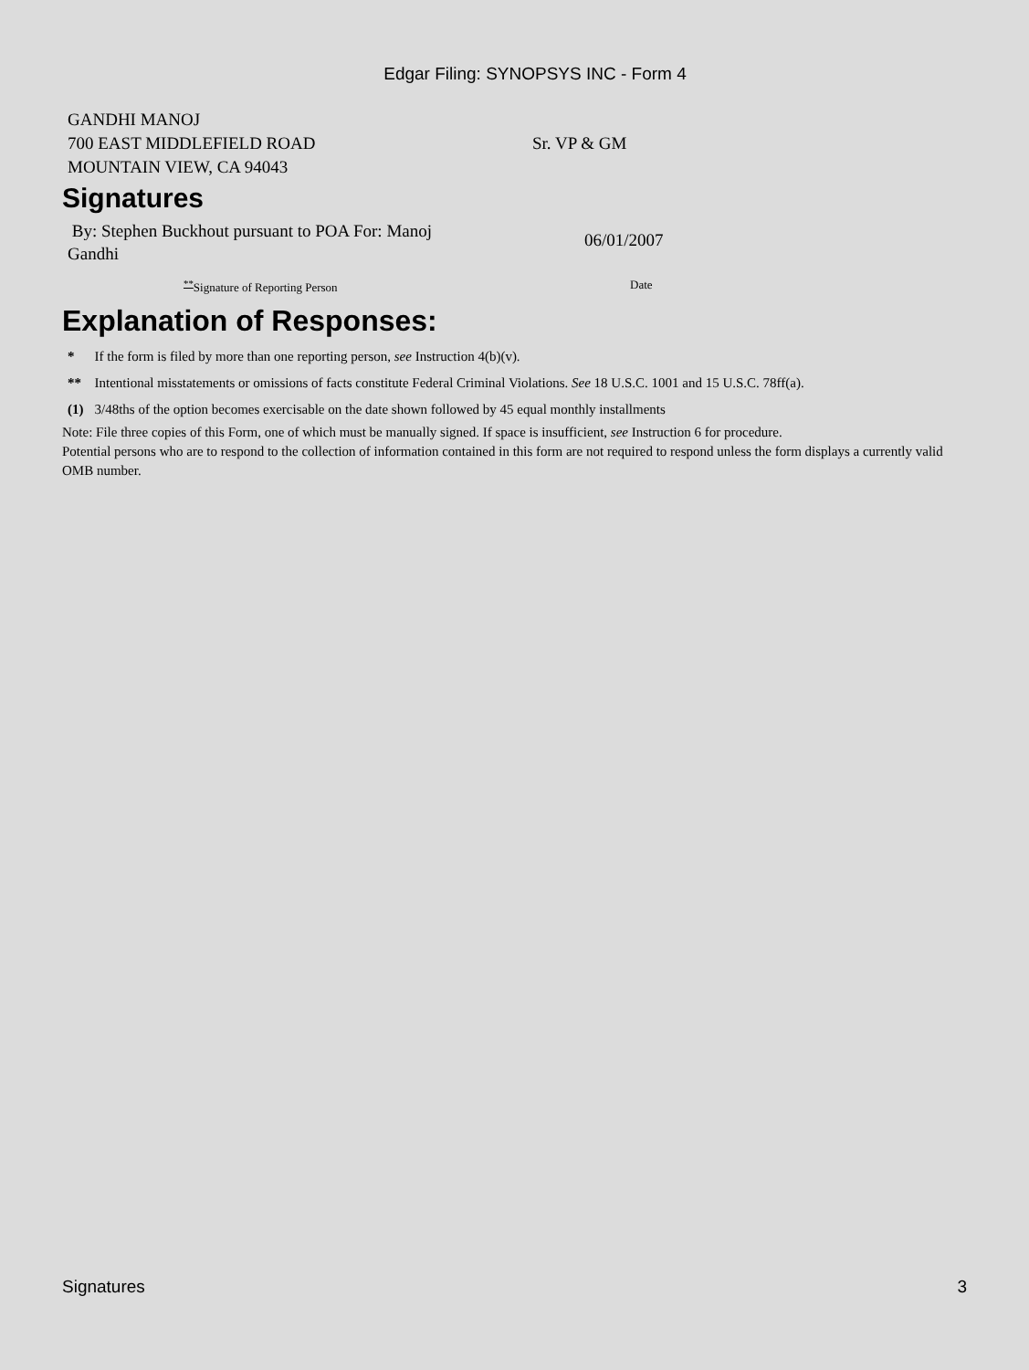Edgar Filing: SYNOPSYS INC - Form 4
| GANDHI MANOJ 700 EAST MIDDLEFIELD ROAD MOUNTAIN VIEW, CA 94043 | Sr. VP & GM |
Signatures
| By: Stephen Buckhout pursuant to POA For: Manoj Gandhi | 06/01/2007 |
| <sup>**</sup> Signature of Reporting Person | Date |
Explanation of Responses:
| * | If the form is filed by more than one reporting person, see Instruction 4(b)(v). |
| ** | Intentional misstatements or omissions of facts constitute Federal Criminal Violations. See 18 U.S.C. 1001 and 15 U.S.C. 78ff(a). |
| (1) | 3/48ths of the option becomes exercisable on the date shown followed by 45 equal monthly installments |
Note: File three copies of this Form, one of which must be manually signed. If space is insufficient, see Instruction 6 for procedure.
Potential persons who are to respond to the collection of information contained in this form are not required to respond unless the form displays a currently valid OMB number.
Signatures 3